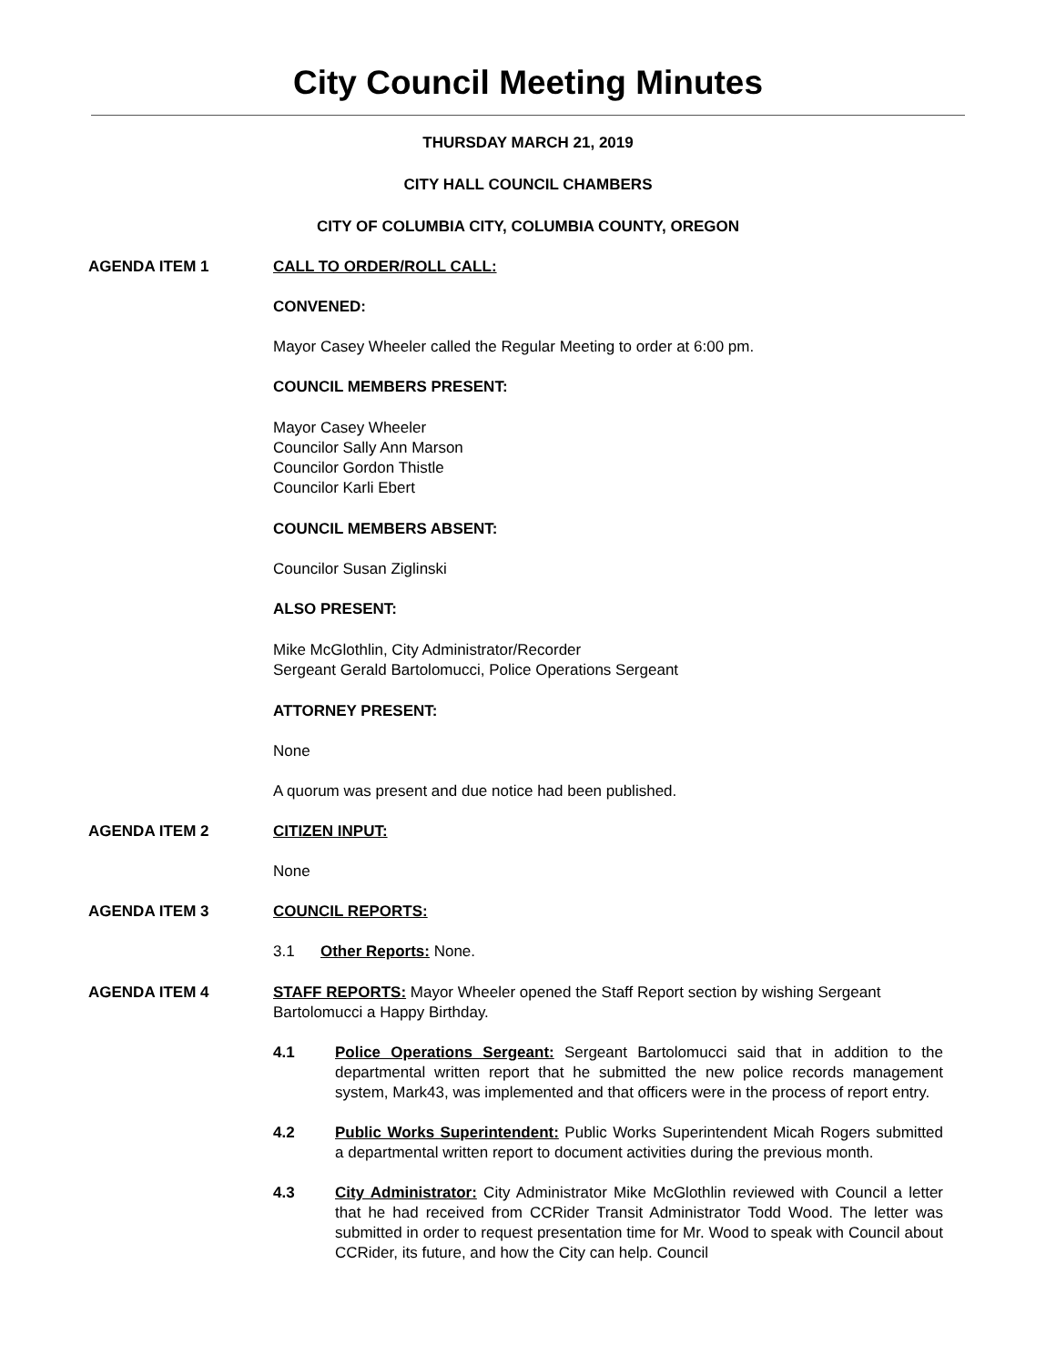City Council Meeting Minutes
THURSDAY MARCH 21, 2019
CITY HALL COUNCIL CHAMBERS
CITY OF COLUMBIA CITY, COLUMBIA COUNTY, OREGON
AGENDA ITEM 1 CALL TO ORDER/ROLL CALL:
CONVENED:
Mayor Casey Wheeler called the Regular Meeting to order at 6:00 pm.
COUNCIL MEMBERS PRESENT:
Mayor Casey Wheeler
Councilor Sally Ann Marson
Councilor Gordon Thistle
Councilor Karli Ebert
COUNCIL MEMBERS ABSENT:
Councilor Susan Ziglinski
ALSO PRESENT:
Mike McGlothlin, City Administrator/Recorder
Sergeant Gerald Bartolomucci, Police Operations Sergeant
ATTORNEY PRESENT:
None
A quorum was present and due notice had been published.
AGENDA ITEM 2 CITIZEN INPUT:
None
AGENDA ITEM 3 COUNCIL REPORTS:
3.1 Other Reports: None.
AGENDA ITEM 4 STAFF REPORTS: Mayor Wheeler opened the Staff Report section by wishing Sergeant Bartolomucci a Happy Birthday.
4.1 Police Operations Sergeant: Sergeant Bartolomucci said that in addition to the departmental written report that he submitted the new police records management system, Mark43, was implemented and that officers were in the process of report entry.
4.2 Public Works Superintendent: Public Works Superintendent Micah Rogers submitted a departmental written report to document activities during the previous month.
4.3 City Administrator: City Administrator Mike McGlothlin reviewed with Council a letter that he had received from CCRider Transit Administrator Todd Wood. The letter was submitted in order to request presentation time for Mr. Wood to speak with Council about CCRider, its future, and how the City can help. Council